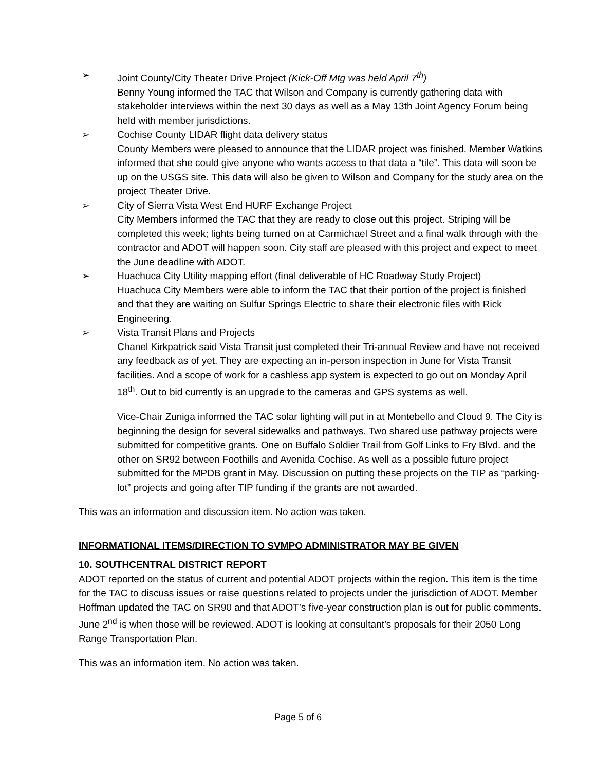➢ Joint County/City Theater Drive Project (Kick-Off Mtg was held April 7<sup>th</sup>)
Benny Young informed the TAC that Wilson and Company is currently gathering data with stakeholder interviews within the next 30 days as well as a May 13th Joint Agency Forum being held with member jurisdictions.
➢ Cochise County LIDAR flight data delivery status
County Members were pleased to announce that the LIDAR project was finished. Member Watkins informed that she could give anyone who wants access to that data a “tile”. This data will soon be up on the USGS site. This data will also be given to Wilson and Company for the study area on the project Theater Drive.
➢ City of Sierra Vista West End HURF Exchange Project
City Members informed the TAC that they are ready to close out this project. Striping will be completed this week; lights being turned on at Carmichael Street and a final walk through with the contractor and ADOT will happen soon. City staff are pleased with this project and expect to meet the June deadline with ADOT.
➢ Huachuca City Utility mapping effort (final deliverable of HC Roadway Study Project)
Huachuca City Members were able to inform the TAC that their portion of the project is finished and that they are waiting on Sulfur Springs Electric to share their electronic files with Rick Engineering.
➢ Vista Transit Plans and Projects
Chanel Kirkpatrick said Vista Transit just completed their Tri-annual Review and have not received any feedback as of yet. They are expecting an in-person inspection in June for Vista Transit facilities. And a scope of work for a cashless app system is expected to go out on Monday April 18<sup>th</sup>. Out to bid currently is an upgrade to the cameras and GPS systems as well.
Vice-Chair Zuniga informed the TAC solar lighting will put in at Montebello and Cloud 9. The City is beginning the design for several sidewalks and pathways. Two shared use pathway projects were submitted for competitive grants. One on Buffalo Soldier Trail from Golf Links to Fry Blvd. and the other on SR92 between Foothills and Avenida Cochise. As well as a possible future project submitted for the MPDB grant in May. Discussion on putting these projects on the TIP as “parking-lot” projects and going after TIP funding if the grants are not awarded.
This was an information and discussion item. No action was taken.
INFORMATIONAL ITEMS/DIRECTION TO SVMPO ADMINISTRATOR MAY BE GIVEN
10. SOUTHCENTRAL DISTRICT REPORT
ADOT reported on the status of current and potential ADOT projects within the region. This item is the time for the TAC to discuss issues or raise questions related to projects under the jurisdiction of ADOT. Member Hoffman updated the TAC on SR90 and that ADOT’s five-year construction plan is out for public comments. June 2<sup>nd</sup> is when those will be reviewed. ADOT is looking at consultant’s proposals for their 2050 Long Range Transportation Plan.
This was an information item. No action was taken.
Page 5 of 6